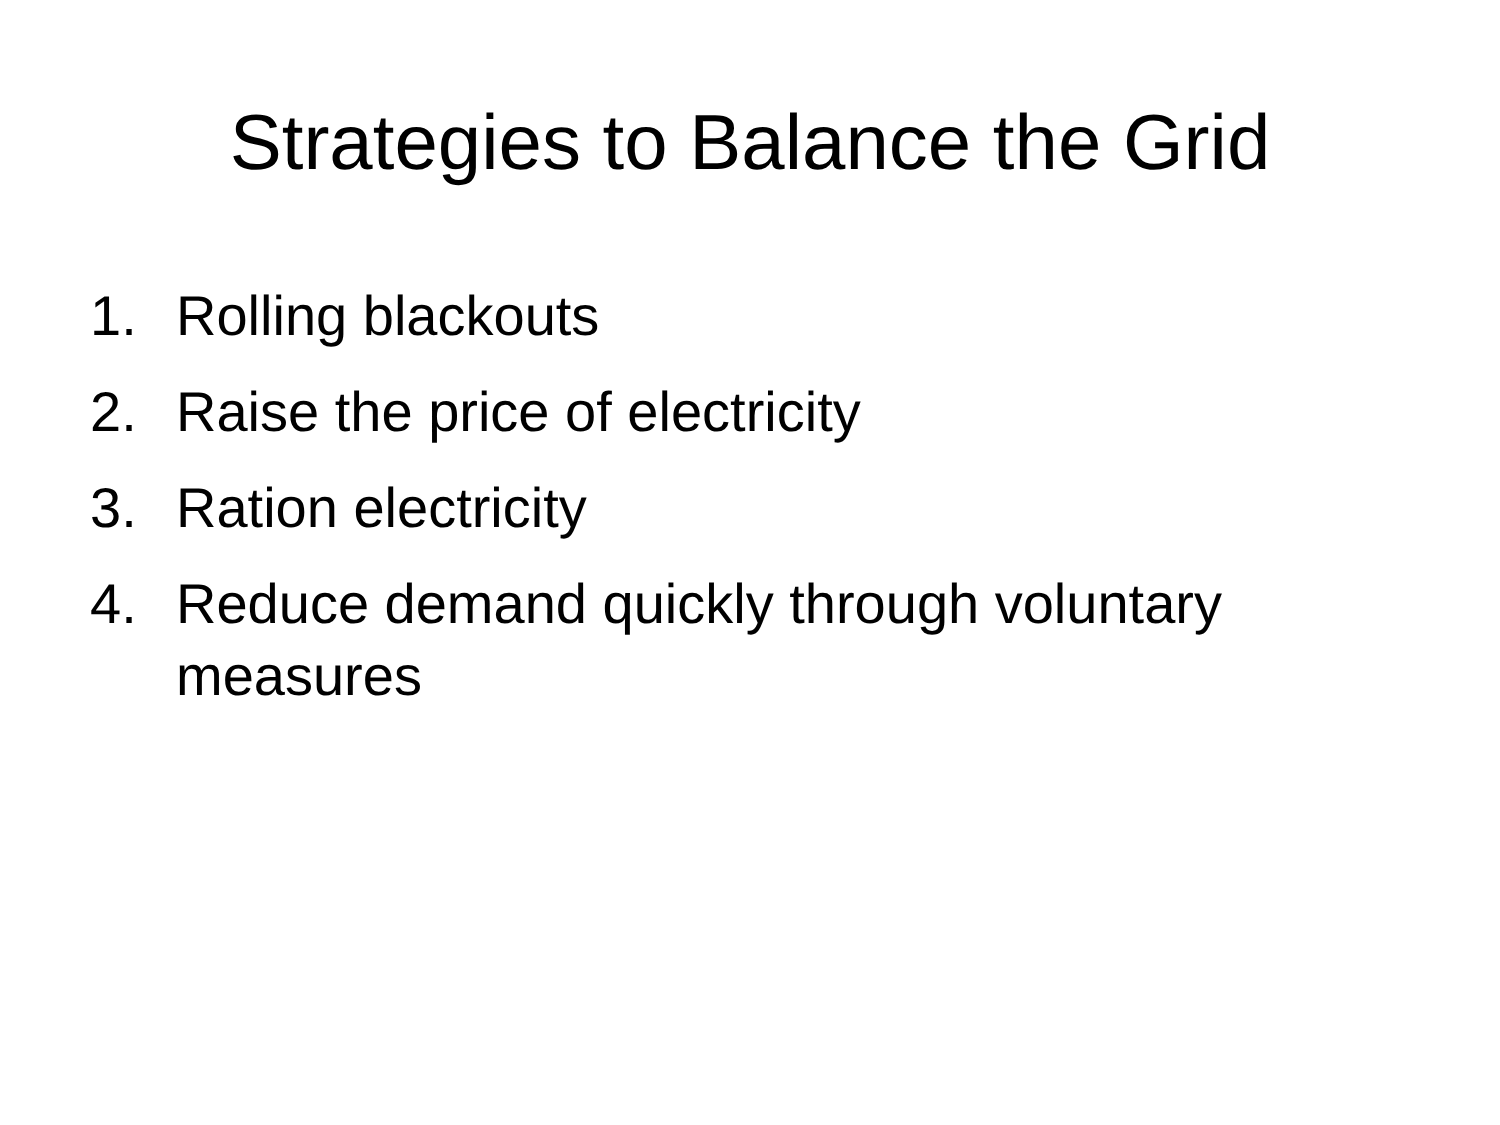Strategies to Balance the Grid
1. Rolling blackouts
2. Raise the price of electricity
3. Ration electricity
4. Reduce demand quickly through voluntary measures